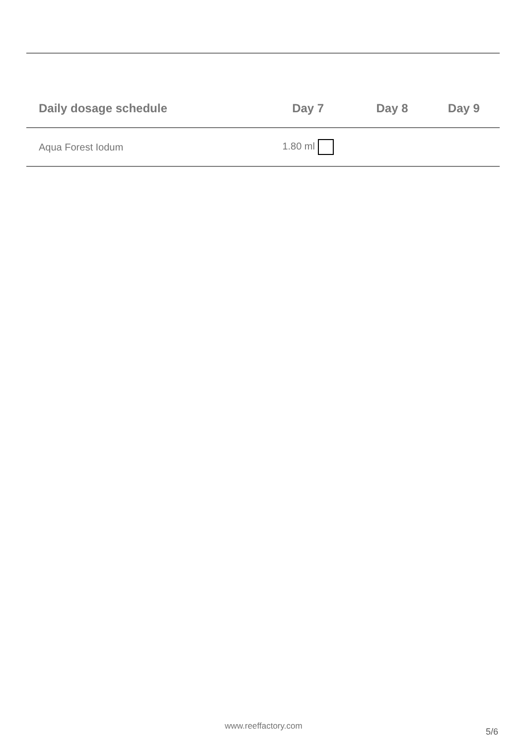| Daily dosage schedule | Day 7 | Day 8 | Day 9 |
| --- | --- | --- | --- |
| Aqua Forest Iodum | 1.80 ml | | |
www.reeffactory.com
5/6